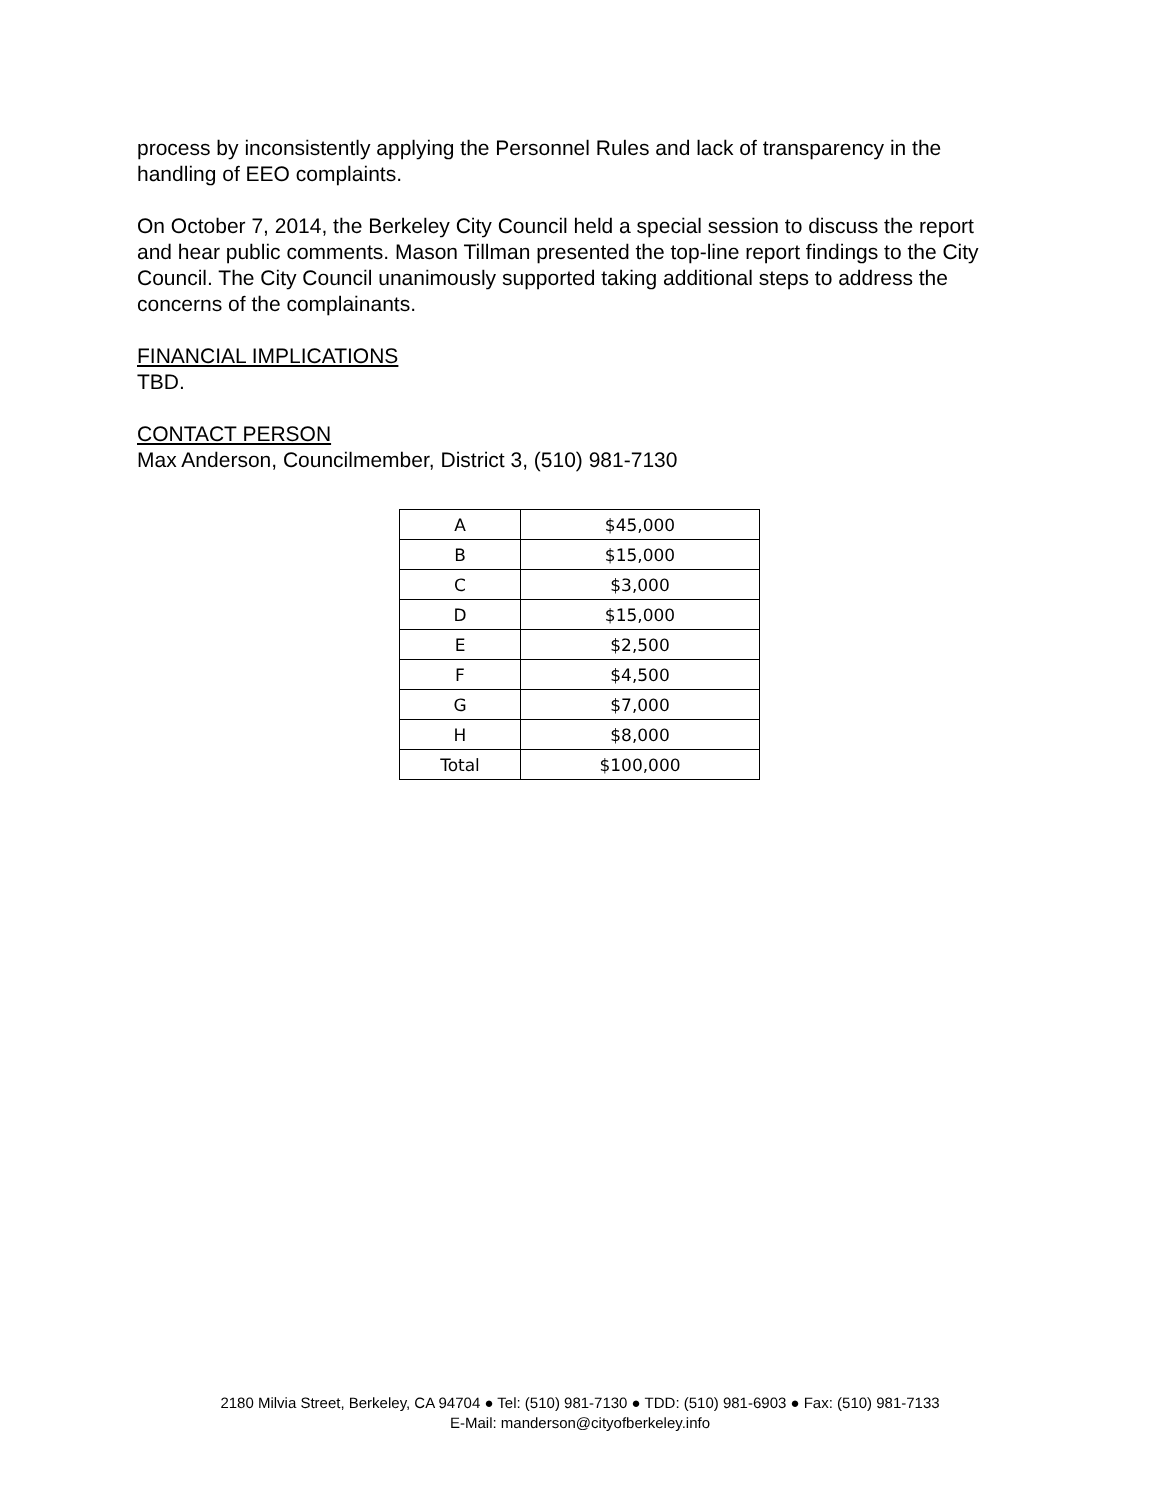process by inconsistently applying the Personnel Rules and lack of transparency in the handling of EEO complaints.
On October 7, 2014, the Berkeley City Council held a special session to discuss the report and hear public comments. Mason Tillman presented the top-line report findings to the City Council. The City Council unanimously supported taking additional steps to address the concerns of the complainants.
FINANCIAL IMPLICATIONS
TBD.
CONTACT PERSON
Max Anderson, Councilmember, District 3, (510) 981-7130
| A | $45,000 |
| B | $15,000 |
| C | $3,000 |
| D | $15,000 |
| E | $2,500 |
| F | $4,500 |
| G | $7,000 |
| H | $8,000 |
| Total | $100,000 |
2180 Milvia Street, Berkeley, CA 94704 ● Tel: (510) 981-7130 ● TDD: (510) 981-6903 ● Fax: (510) 981-7133
E-Mail: manderson@cityofberkeley.info